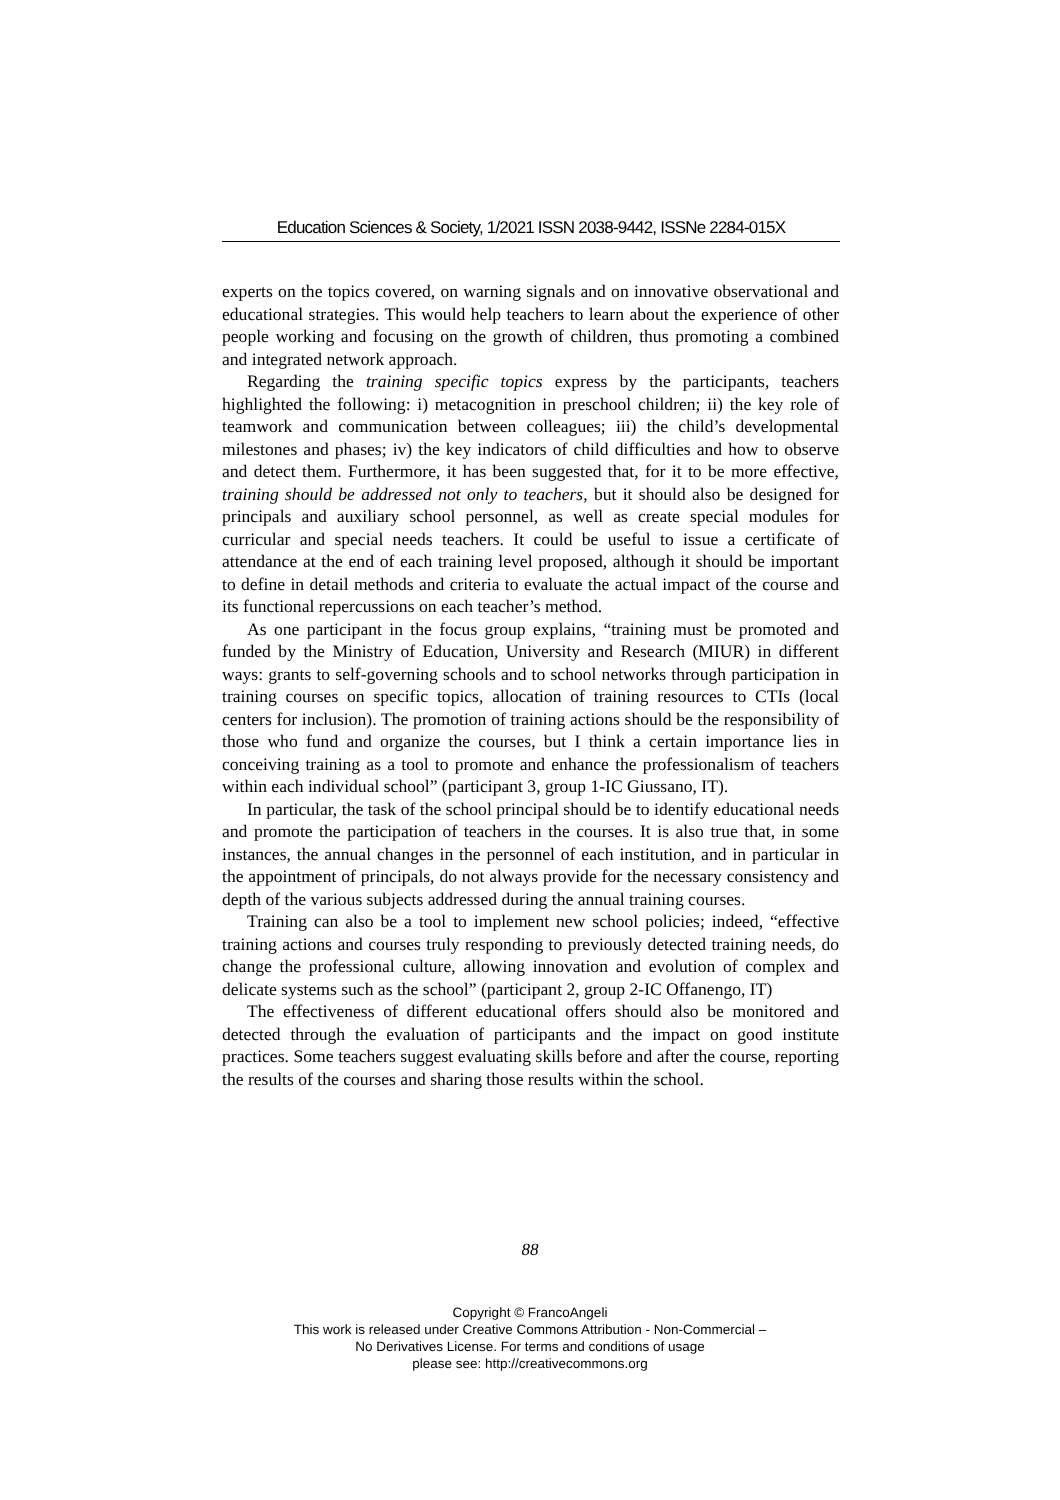Education Sciences & Society, 1/2021 ISSN 2038-9442, ISSNe 2284-015X
experts on the topics covered, on warning signals and on innovative observational and educational strategies. This would help teachers to learn about the experience of other people working and focusing on the growth of children, thus promoting a combined and integrated network approach.
Regarding the training specific topics express by the participants, teachers highlighted the following: i) metacognition in preschool children; ii) the key role of teamwork and communication between colleagues; iii) the child’s developmental milestones and phases; iv) the key indicators of child difficulties and how to observe and detect them. Furthermore, it has been suggested that, for it to be more effective, training should be addressed not only to teachers, but it should also be designed for principals and auxiliary school personnel, as well as create special modules for curricular and special needs teachers. It could be useful to issue a certificate of attendance at the end of each training level proposed, although it should be important to define in detail methods and criteria to evaluate the actual impact of the course and its functional repercussions on each teacher’s method.
As one participant in the focus group explains, “training must be promoted and funded by the Ministry of Education, University and Research (MIUR) in different ways: grants to self-governing schools and to school networks through participation in training courses on specific topics, allocation of training resources to CTIs (local centers for inclusion). The promotion of training actions should be the responsibility of those who fund and organize the courses, but I think a certain importance lies in conceiving training as a tool to promote and enhance the professionalism of teachers within each individual school” (participant 3, group 1-IC Giussano, IT).
In particular, the task of the school principal should be to identify educational needs and promote the participation of teachers in the courses. It is also true that, in some instances, the annual changes in the personnel of each institution, and in particular in the appointment of principals, do not always provide for the necessary consistency and depth of the various subjects addressed during the annual training courses.
Training can also be a tool to implement new school policies; indeed, “effective training actions and courses truly responding to previously detected training needs, do change the professional culture, allowing innovation and evolution of complex and delicate systems such as the school” (participant 2, group 2-IC Offanengo, IT)
The effectiveness of different educational offers should also be monitored and detected through the evaluation of participants and the impact on good institute practices. Some teachers suggest evaluating skills before and after the course, reporting the results of the courses and sharing those results within the school.
88
Copyright © FrancoAngeli
This work is released under Creative Commons Attribution - Non-Commercial –
No Derivatives License. For terms and conditions of usage
please see: http://creativecommons.org